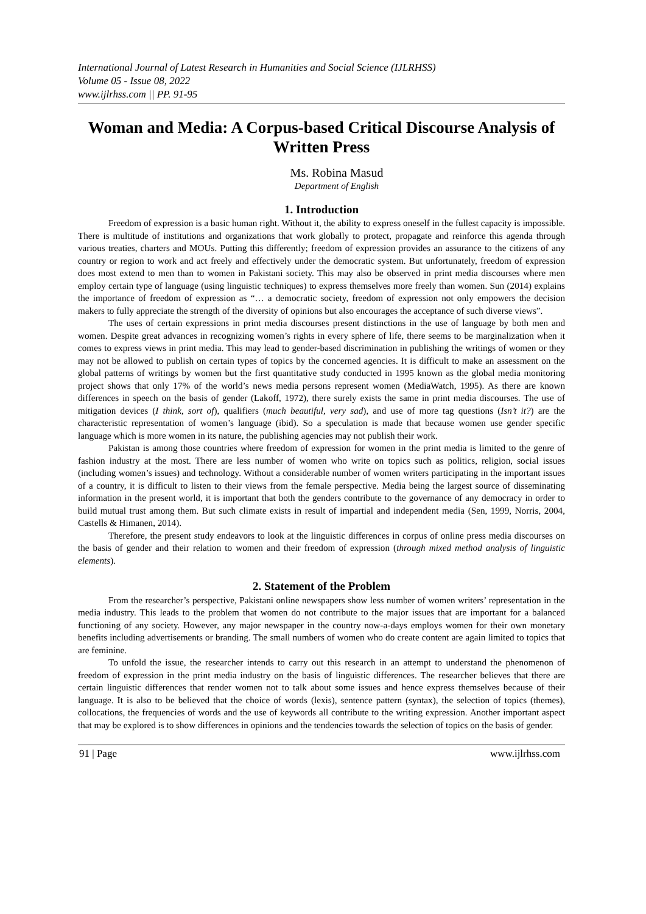International Journal of Latest Research in Humanities and Social Science (IJLRHSS)
Volume 05 - Issue 08, 2022
www.ijlrhss.com || PP. 91-95
Woman and Media: A Corpus-based Critical Discourse Analysis of Written Press
Ms. Robina Masud
Department of English
1. Introduction
Freedom of expression is a basic human right. Without it, the ability to express oneself in the fullest capacity is impossible. There is multitude of institutions and organizations that work globally to protect, propagate and reinforce this agenda through various treaties, charters and MOUs. Putting this differently; freedom of expression provides an assurance to the citizens of any country or region to work and act freely and effectively under the democratic system. But unfortunately, freedom of expression does most extend to men than to women in Pakistani society. This may also be observed in print media discourses where men employ certain type of language (using linguistic techniques) to express themselves more freely than women. Sun (2014) explains the importance of freedom of expression as “… a democratic society, freedom of expression not only empowers the decision makers to fully appreciate the strength of the diversity of opinions but also encourages the acceptance of such diverse views”.
The uses of certain expressions in print media discourses present distinctions in the use of language by both men and women. Despite great advances in recognizing women’s rights in every sphere of life, there seems to be marginalization when it comes to express views in print media. This may lead to gender-based discrimination in publishing the writings of women or they may not be allowed to publish on certain types of topics by the concerned agencies. It is difficult to make an assessment on the global patterns of writings by women but the first quantitative study conducted in 1995 known as the global media monitoring project shows that only 17% of the world’s news media persons represent women (MediaWatch, 1995). As there are known differences in speech on the basis of gender (Lakoff, 1972), there surely exists the same in print media discourses. The use of mitigation devices (I think, sort of), qualifiers (much beautiful, very sad), and use of more tag questions (Isn’t it?) are the characteristic representation of women’s language (ibid). So a speculation is made that because women use gender specific language which is more women in its nature, the publishing agencies may not publish their work.
Pakistan is among those countries where freedom of expression for women in the print media is limited to the genre of fashion industry at the most. There are less number of women who write on topics such as politics, religion, social issues (including women’s issues) and technology. Without a considerable number of women writers participating in the important issues of a country, it is difficult to listen to their views from the female perspective. Media being the largest source of disseminating information in the present world, it is important that both the genders contribute to the governance of any democracy in order to build mutual trust among them. But such climate exists in result of impartial and independent media (Sen, 1999, Norris, 2004, Castells & Himanen, 2014).
Therefore, the present study endeavors to look at the linguistic differences in corpus of online press media discourses on the basis of gender and their relation to women and their freedom of expression (through mixed method analysis of linguistic elements).
2. Statement of the Problem
From the researcher’s perspective, Pakistani online newspapers show less number of women writers’ representation in the media industry. This leads to the problem that women do not contribute to the major issues that are important for a balanced functioning of any society. However, any major newspaper in the country now-a-days employs women for their own monetary benefits including advertisements or branding. The small numbers of women who do create content are again limited to topics that are feminine.
To unfold the issue, the researcher intends to carry out this research in an attempt to understand the phenomenon of freedom of expression in the print media industry on the basis of linguistic differences. The researcher believes that there are certain linguistic differences that render women not to talk about some issues and hence express themselves because of their language. It is also to be believed that the choice of words (lexis), sentence pattern (syntax), the selection of topics (themes), collocations, the frequencies of words and the use of keywords all contribute to the writing expression. Another important aspect that may be explored is to show differences in opinions and the tendencies towards the selection of topics on the basis of gender.
91 | Page www.ijlrhss.com